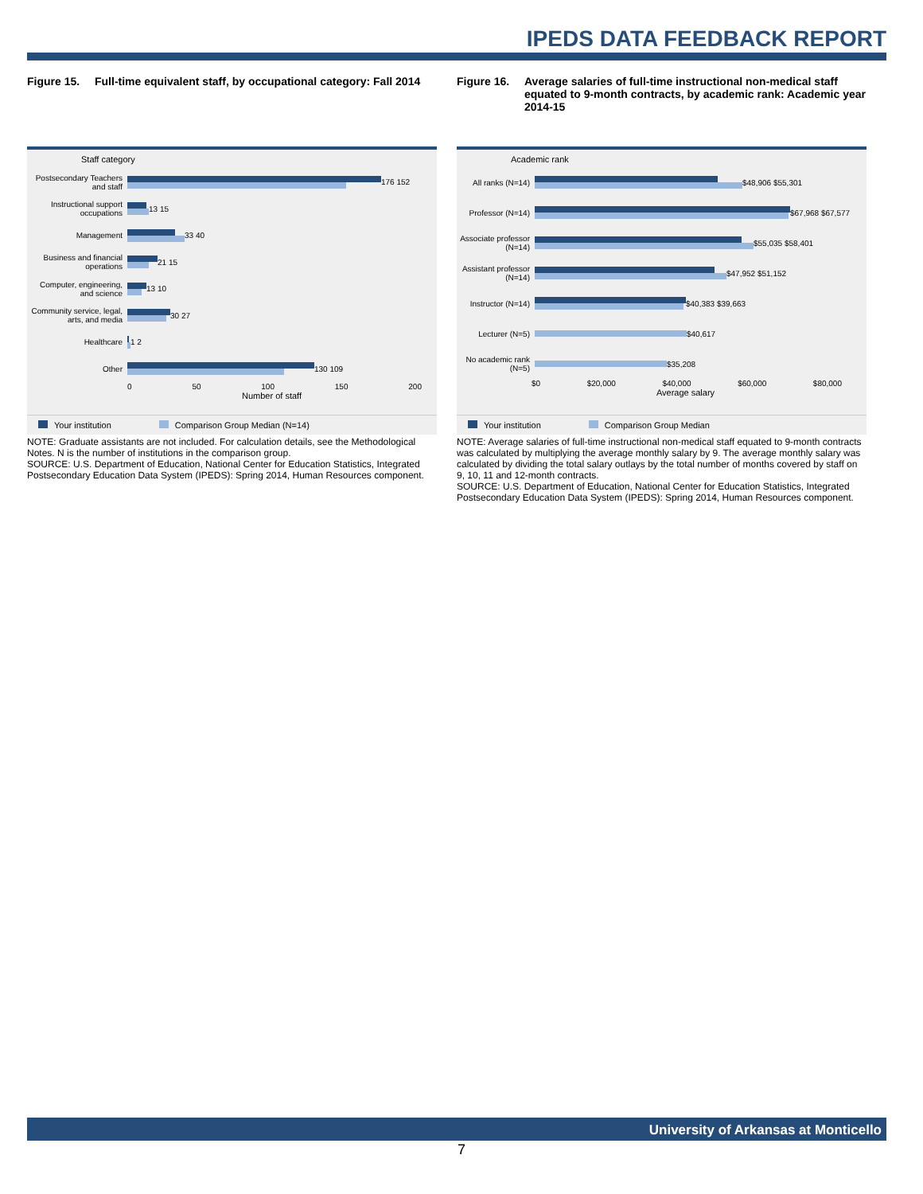IPEDS DATA FEEDBACK REPORT
Figure 15. Full-time equivalent staff, by occupational category: Fall 2014
Staff category
Postsecondary Teachers and staff
176 152
Instructional support occupations
13 15
Management
33 40
Business and financial operations
21 15
Computer, engineering, and science
13 10
Community service, legal, arts, and media
30 27
Healthcare
1 2
Other
130 109
0 50 100 150 200
Number of staff
Your institution Comparison Group Median (N=14)
NOTE: Graduate assistants are not included. For calculation details, see the Methodological Notes. N is the number of institutions in the comparison group.
SOURCE: U.S. Department of Education, National Center for Education Statistics, Integrated Postsecondary Education Data System (IPEDS): Spring 2014, Human Resources component.
Figure 16. Average salaries of full-time instructional non-medical staff equated to 9-month contracts, by academic rank: Academic year 2014-15
Academic rank
All ranks (N=14)
$48,906 $55,301
Professor (N=14)
$67,968 $67,577
Associate professor (N=14)
$55,035 $58,401
Assistant professor (N=14)
$47,952 $51,152
Instructor (N=14)
$40,383 $39,663
Lecturer (N=5)
$40,617
No academic rank (N=5)
$35,208
$0 $20,000 $40,000 $60,000 $80,000
Average salary
Your institution Comparison Group Median
NOTE: Average salaries of full-time instructional non-medical staff equated to 9-month contracts was calculated by multiplying the average monthly salary by 9. The average monthly salary was calculated by dividing the total salary outlays by the total number of months covered by staff on 9, 10, 11 and 12-month contracts.
SOURCE: U.S. Department of Education, National Center for Education Statistics, Integrated Postsecondary Education Data System (IPEDS): Spring 2014, Human Resources component.
University of Arkansas at Monticello
7